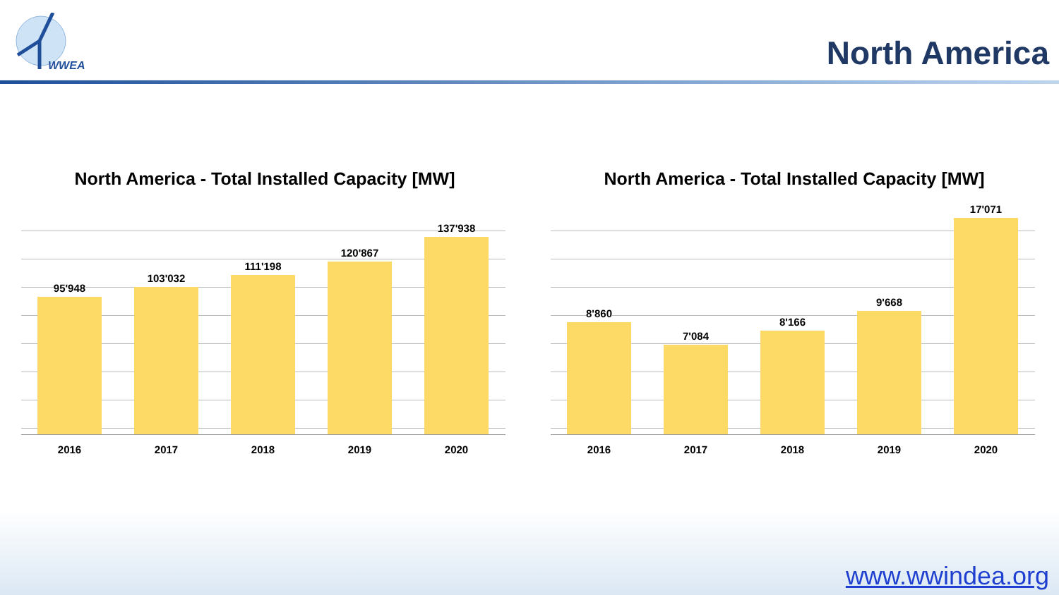WWEA
North America
North America - Total Installed Capacity [MW]
95'948
103'032
111'198
120'867
137'938
2016 2017 2018 2019 2020
North America - Total Installed Capacity [MW]
8'860
7'084
8'166
9'668
17'071
2016 2017 2018 2019 2020
www.wwindea.org